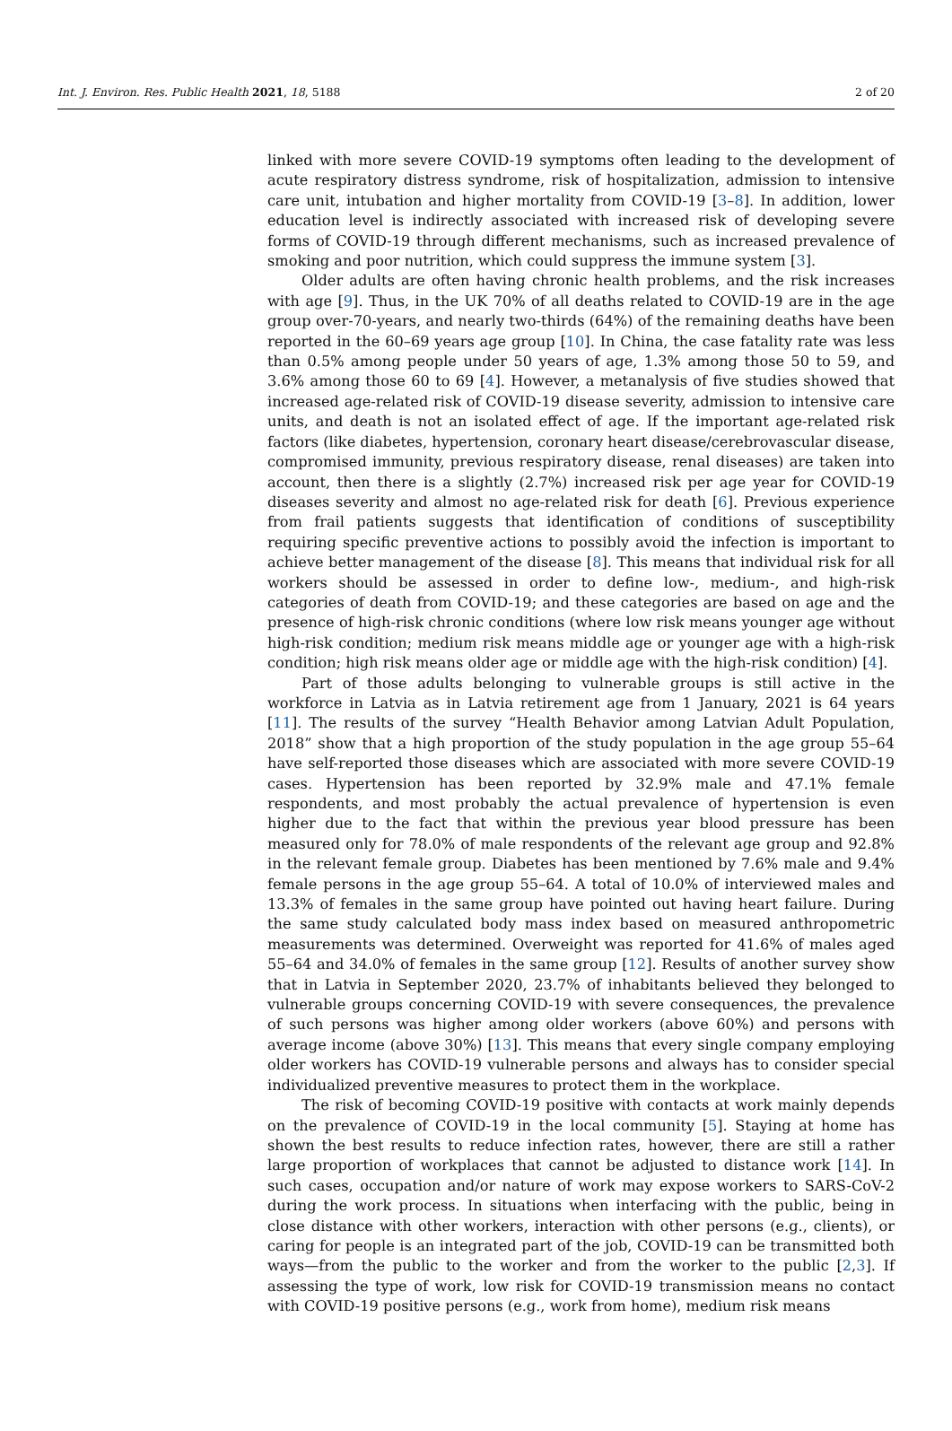Int. J. Environ. Res. Public Health 2021, 18, 5188 2 of 20
linked with more severe COVID-19 symptoms often leading to the development of acute respiratory distress syndrome, risk of hospitalization, admission to intensive care unit, intubation and higher mortality from COVID-19 [3–8]. In addition, lower education level is indirectly associated with increased risk of developing severe forms of COVID-19 through different mechanisms, such as increased prevalence of smoking and poor nutrition, which could suppress the immune system [3].
Older adults are often having chronic health problems, and the risk increases with age [9]. Thus, in the UK 70% of all deaths related to COVID-19 are in the age group over-70-years, and nearly two-thirds (64%) of the remaining deaths have been reported in the 60–69 years age group [10]. In China, the case fatality rate was less than 0.5% among people under 50 years of age, 1.3% among those 50 to 59, and 3.6% among those 60 to 69 [4]. However, a metanalysis of five studies showed that increased age-related risk of COVID-19 disease severity, admission to intensive care units, and death is not an isolated effect of age. If the important age-related risk factors (like diabetes, hypertension, coronary heart disease/cerebrovascular disease, compromised immunity, previous respiratory disease, renal diseases) are taken into account, then there is a slightly (2.7%) increased risk per age year for COVID-19 diseases severity and almost no age-related risk for death [6]. Previous experience from frail patients suggests that identification of conditions of susceptibility requiring specific preventive actions to possibly avoid the infection is important to achieve better management of the disease [8]. This means that individual risk for all workers should be assessed in order to define low-, medium-, and high-risk categories of death from COVID-19; and these categories are based on age and the presence of high-risk chronic conditions (where low risk means younger age without high-risk condition; medium risk means middle age or younger age with a high-risk condition; high risk means older age or middle age with the high-risk condition) [4].
Part of those adults belonging to vulnerable groups is still active in the workforce in Latvia as in Latvia retirement age from 1 January, 2021 is 64 years [11]. The results of the survey “Health Behavior among Latvian Adult Population, 2018” show that a high proportion of the study population in the age group 55–64 have self-reported those diseases which are associated with more severe COVID-19 cases. Hypertension has been reported by 32.9% male and 47.1% female respondents, and most probably the actual prevalence of hypertension is even higher due to the fact that within the previous year blood pressure has been measured only for 78.0% of male respondents of the relevant age group and 92.8% in the relevant female group. Diabetes has been mentioned by 7.6% male and 9.4% female persons in the age group 55–64. A total of 10.0% of interviewed males and 13.3% of females in the same group have pointed out having heart failure. During the same study calculated body mass index based on measured anthropometric measurements was determined. Overweight was reported for 41.6% of males aged 55–64 and 34.0% of females in the same group [12]. Results of another survey show that in Latvia in September 2020, 23.7% of inhabitants believed they belonged to vulnerable groups concerning COVID-19 with severe consequences, the prevalence of such persons was higher among older workers (above 60%) and persons with average income (above 30%) [13]. This means that every single company employing older workers has COVID-19 vulnerable persons and always has to consider special individualized preventive measures to protect them in the workplace.
The risk of becoming COVID-19 positive with contacts at work mainly depends on the prevalence of COVID-19 in the local community [5]. Staying at home has shown the best results to reduce infection rates, however, there are still a rather large proportion of workplaces that cannot be adjusted to distance work [14]. In such cases, occupation and/or nature of work may expose workers to SARS-CoV-2 during the work process. In situations when interfacing with the public, being in close distance with other workers, interaction with other persons (e.g., clients), or caring for people is an integrated part of the job, COVID-19 can be transmitted both ways—from the public to the worker and from the worker to the public [2,3]. If assessing the type of work, low risk for COVID-19 transmission means no contact with COVID-19 positive persons (e.g., work from home), medium risk means